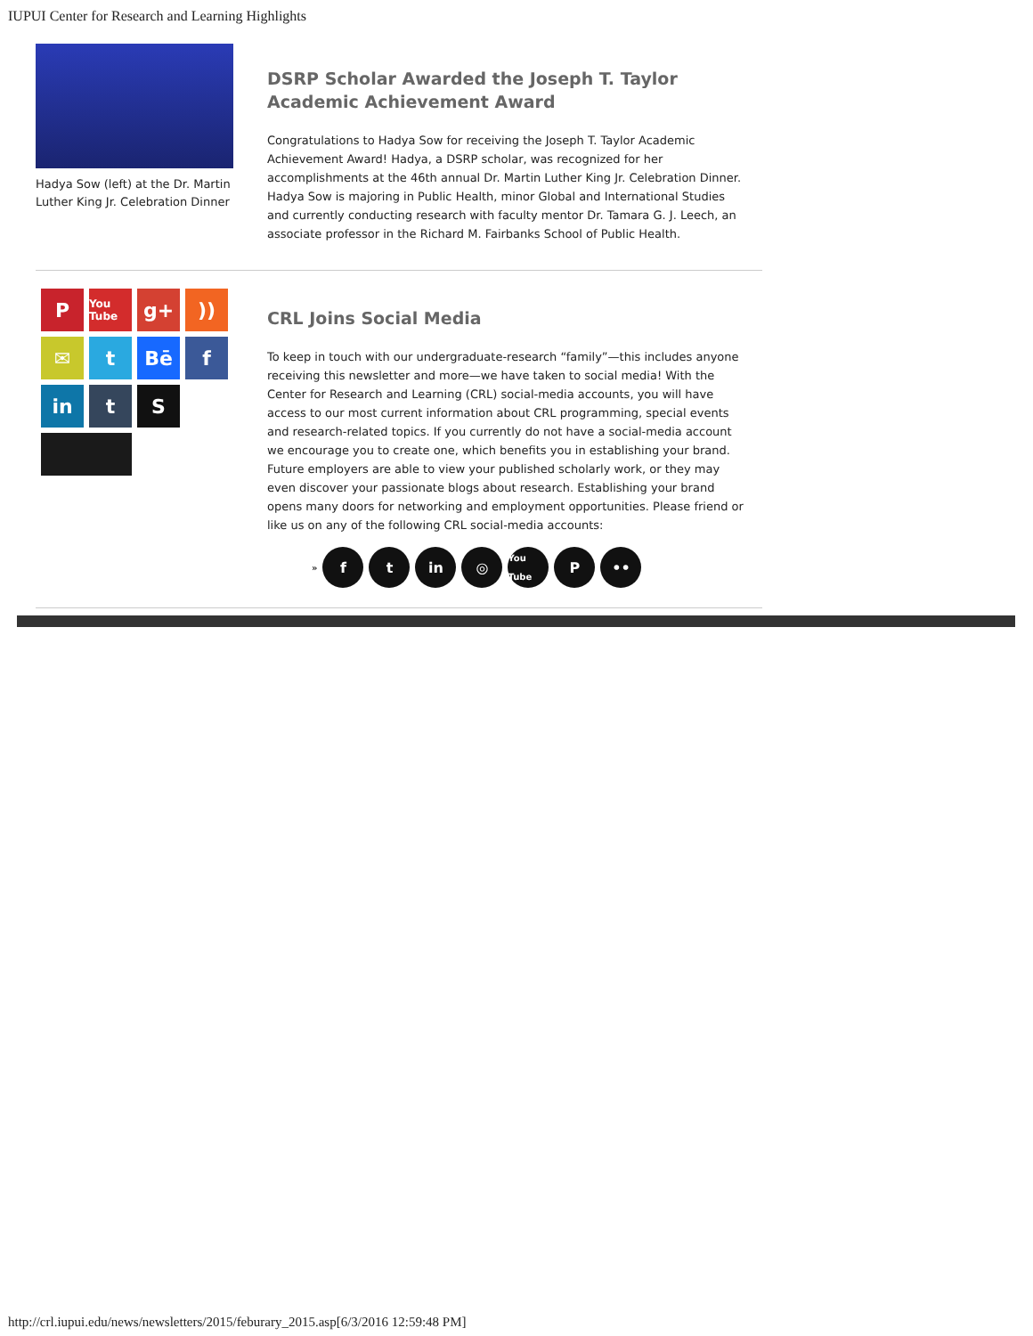IUPUI Center for Research and Learning Highlights
Hadya Sow (left) at the Dr. Martin Luther King Jr. Celebration Dinner
DSRP Scholar Awarded the Joseph T. Taylor Academic Achievement Award
Congratulations to Hadya Sow for receiving the Joseph T. Taylor Academic Achievement Award! Hadya, a DSRP scholar, was recognized for her accomplishments at the 46th annual Dr. Martin Luther King Jr. Celebration Dinner. Hadya Sow is majoring in Public Health, minor Global and International Studies and currently conducting research with faculty mentor Dr. Tamara G. J. Leech, an associate professor in the Richard M. Fairbanks School of Public Health.
P
You Tube
g+
))
✉
t
Bē
f
in
t
S
CRL Joins Social Media
To keep in touch with our undergraduate-research “family”—this includes anyone receiving this newsletter and more—we have taken to social media! With the Center for Research and Learning (CRL) social-media accounts, you will have access to our most current information about CRL programming, special events and research-related topics. If you currently do not have a social-media account we encourage you to create one, which benefits you in establishing your brand. Future employers are able to view your published scholarly work, or they may even discover your passionate blogs about research. Establishing your brand opens many doors for networking and employment opportunities. Please friend or like us on any of the following CRL social-media accounts:
» f t in ◎ You Tube P ••
http://crl.iupui.edu/news/newsletters/2015/feburary_2015.asp[6/3/2016 12:59:48 PM]